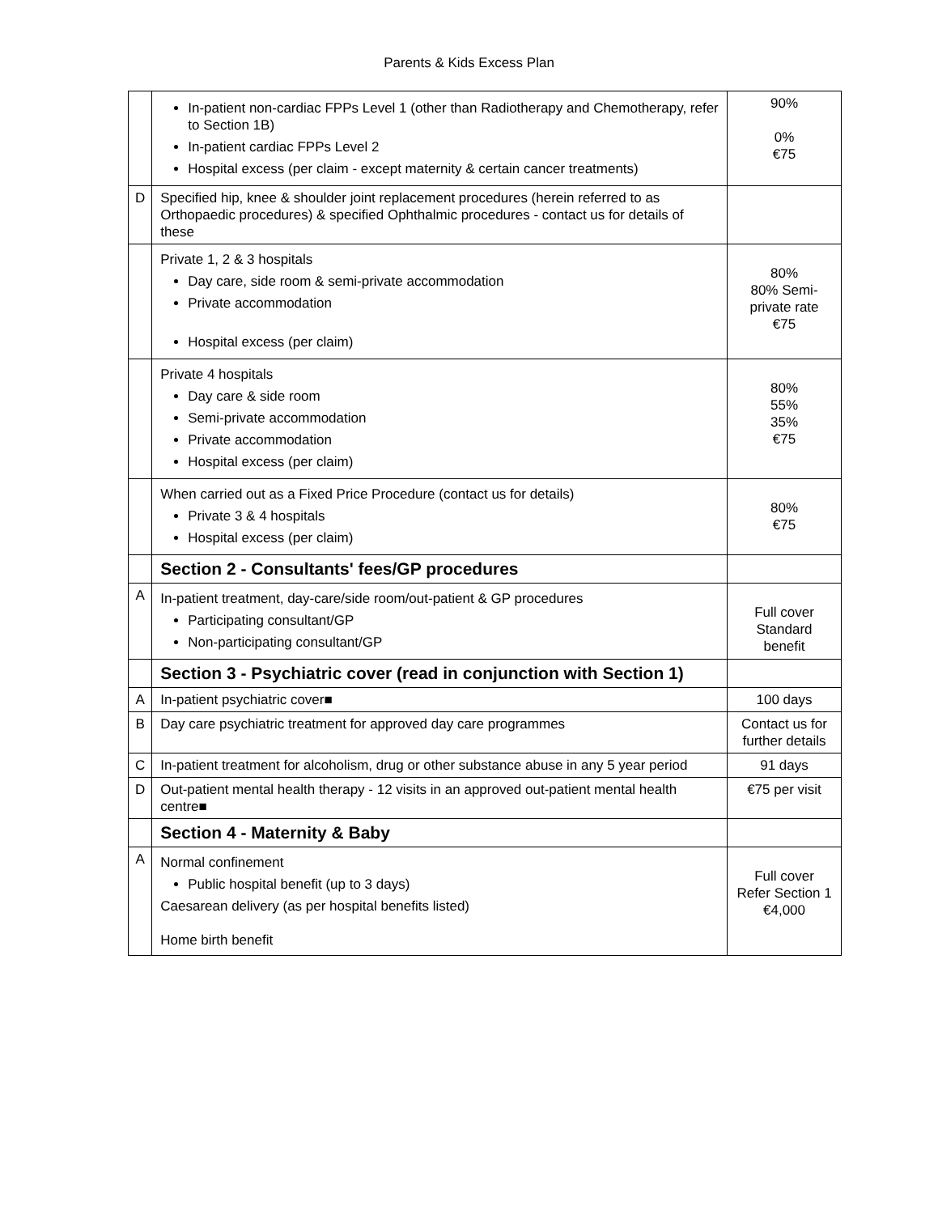Parents & Kids Excess Plan
| | In-patient non-cardiac FPPs Level 1 (other than Radiotherapy and Chemotherapy, refer to Section 1B) In-patient cardiac FPPs Level 2 Hospital excess (per claim - except maternity & certain cancer treatments) | 90% 0% €75 |
| D | Specified hip, knee & shoulder joint replacement procedures (herein referred to as Orthopaedic procedures) & specified Ophthalmic procedures - contact us for details of these | |
| | Private 1, 2 & 3 hospitals Day care, side room & semi-private accommodation Private accommodation Hospital excess (per claim) | 80% 80% Semi-private rate €75 |
| | Private 4 hospitals Day care & side room Semi-private accommodation Private accommodation Hospital excess (per claim) | 80% 55% 35% €75 |
| | When carried out as a Fixed Price Procedure (contact us for details) Private 3 & 4 hospitals Hospital excess (per claim) | 80% €75 |
| | Section 2 - Consultants' fees/GP procedures | |
| A | In-patient treatment, day-care/side room/out-patient & GP procedures Participating consultant/GP Non-participating consultant/GP | Full cover Standard benefit |
| | Section 3 - Psychiatric cover (read in conjunction with Section 1) | |
| A | In-patient psychiatric cover■ | 100 days |
| B | Day care psychiatric treatment for approved day care programmes | Contact us for further details |
| C | In-patient treatment for alcoholism, drug or other substance abuse in any 5 year period | 91 days |
| D | Out-patient mental health therapy - 12 visits in an approved out-patient mental health centre■ | €75 per visit |
| | Section 4 - Maternity & Baby | |
| A | Normal confinement Public hospital benefit (up to 3 days) Caesarean delivery (as per hospital benefits listed) Home birth benefit | Full cover Refer Section 1 €4,000 |